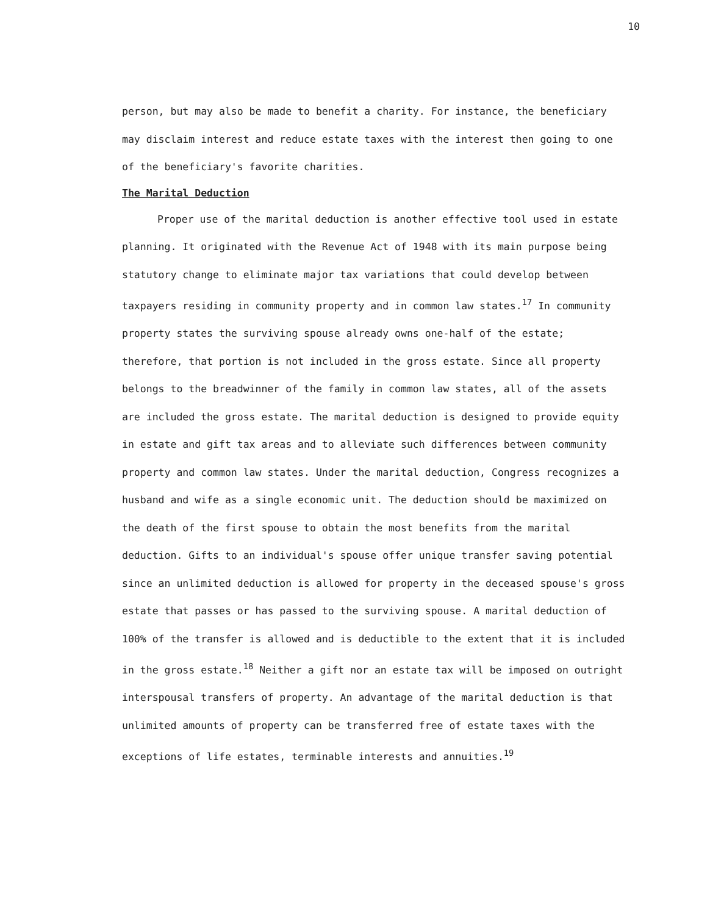10
person, but may also be made to benefit a charity. For instance, the beneficiary may disclaim interest and reduce estate taxes with the interest then going to one of the beneficiary's favorite charities.
The Marital Deduction
Proper use of the marital deduction is another effective tool used in estate planning. It originated with the Revenue Act of 1948 with its main purpose being statutory change to eliminate major tax variations that could develop between taxpayers residing in community property and in common law states.<sup>17</sup> In community property states the surviving spouse already owns one-half of the estate; therefore, that portion is not included in the gross estate. Since all property belongs to the breadwinner of the family in common law states, all of the assets are included the gross estate. The marital deduction is designed to provide equity in estate and gift tax areas and to alleviate such differences between community property and common law states. Under the marital deduction, Congress recognizes a husband and wife as a single economic unit. The deduction should be maximized on the death of the first spouse to obtain the most benefits from the marital deduction. Gifts to an individual's spouse offer unique transfer saving potential since an unlimited deduction is allowed for property in the deceased spouse's gross estate that passes or has passed to the surviving spouse. A marital deduction of 100% of the transfer is allowed and is deductible to the extent that it is included in the gross estate.<sup>18</sup> Neither a gift nor an estate tax will be imposed on outright interspousal transfers of property. An advantage of the marital deduction is that unlimited amounts of property can be transferred free of estate taxes with the exceptions of life estates, terminable interests and annuities.<sup>19</sup>